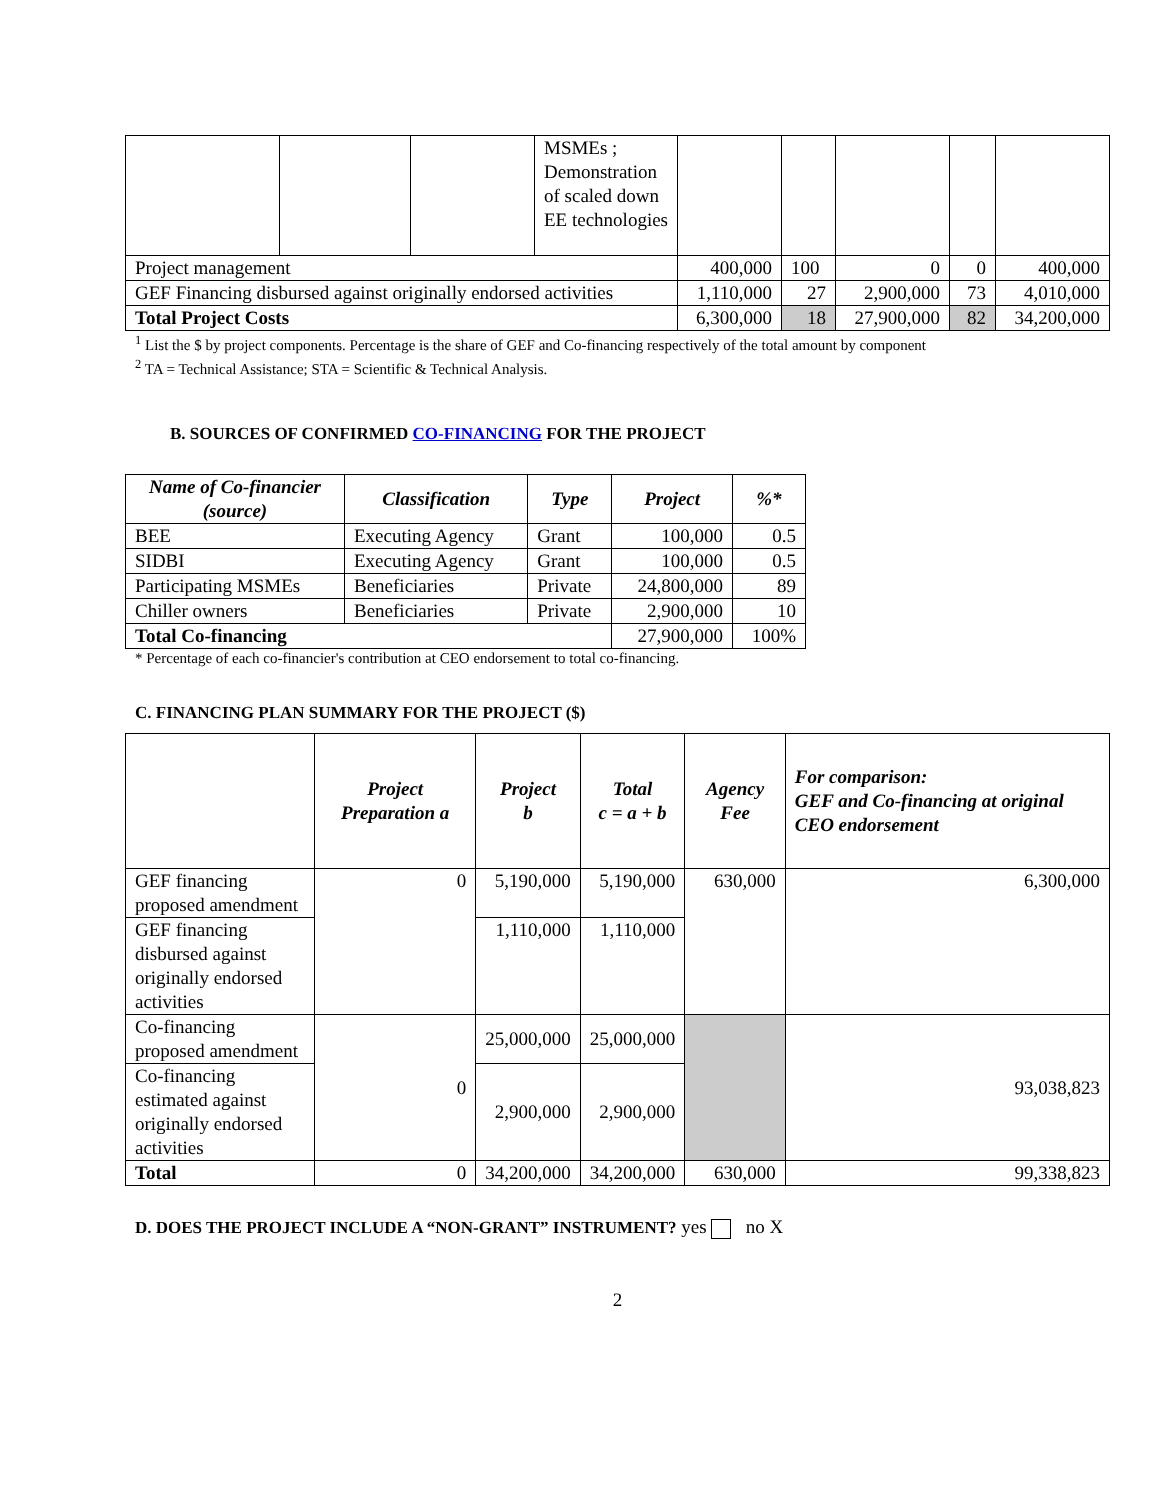| | | | MSMEs ; Demonstration of scaled down EE technologies | | | | | |
| Project management | | | | 400,000 | 100 | 0 | 0 | 400,000 |
| GEF Financing disbursed against originally endorsed activities | | | | 1,110,000 | 27 | 2,900,000 | 73 | 4,010,000 |
| Total Project Costs | | | | 6,300,000 | 18 | 27,900,000 | 82 | 34,200,000 |
<sup>1</sup> List the $ by project components. Percentage is the share of GEF and Co-financing respectively of the total amount by component
<sup>2</sup> TA = Technical Assistance; STA = Scientific & Technical Analysis.
B. SOURCES OF CONFIRMED CO-FINANCING FOR THE PROJECT
| Name of Co-financier (source) | Classification | Type | Project | %* |
| --- | --- | --- | --- | --- |
| BEE | Executing Agency | Grant | 100,000 | 0.5 |
| SIDBI | Executing Agency | Grant | 100,000 | 0.5 |
| Participating MSMEs | Beneficiaries | Private | 24,800,000 | 89 |
| Chiller owners | Beneficiaries | Private | 2,900,000 | 10 |
| Total Co-financing | | | 27,900,000 | 100% |
* Percentage of each co-financier's contribution at CEO endorsement to total co-financing.
C. FINANCING PLAN SUMMARY FOR THE PROJECT ($)
| | Project Preparation a | Project b | Total c = a + b | Agency Fee | For comparison: GEF and Co-financing at original CEO endorsement |
| GEF financing proposed amendment | 0 | 5,190,000 | 5,190,000 | 630,000 | 6,300,000 |
| GEF financing disbursed against originally endorsed activities | | 1,110,000 | 1,110,000 | | |
| Co-financing proposed amendment | 0 | 25,000,000 | 25,000,000 | | 93,038,823 |
| Co-financing estimated against originally endorsed activities | | 2,900,000 | 2,900,000 | | |
| Total | 0 | 34,200,000 | 34,200,000 | 630,000 | 99,338,823 |
D. DOES THE PROJECT INCLUDE A “NON-GRANT” INSTRUMENT? yes no X
2